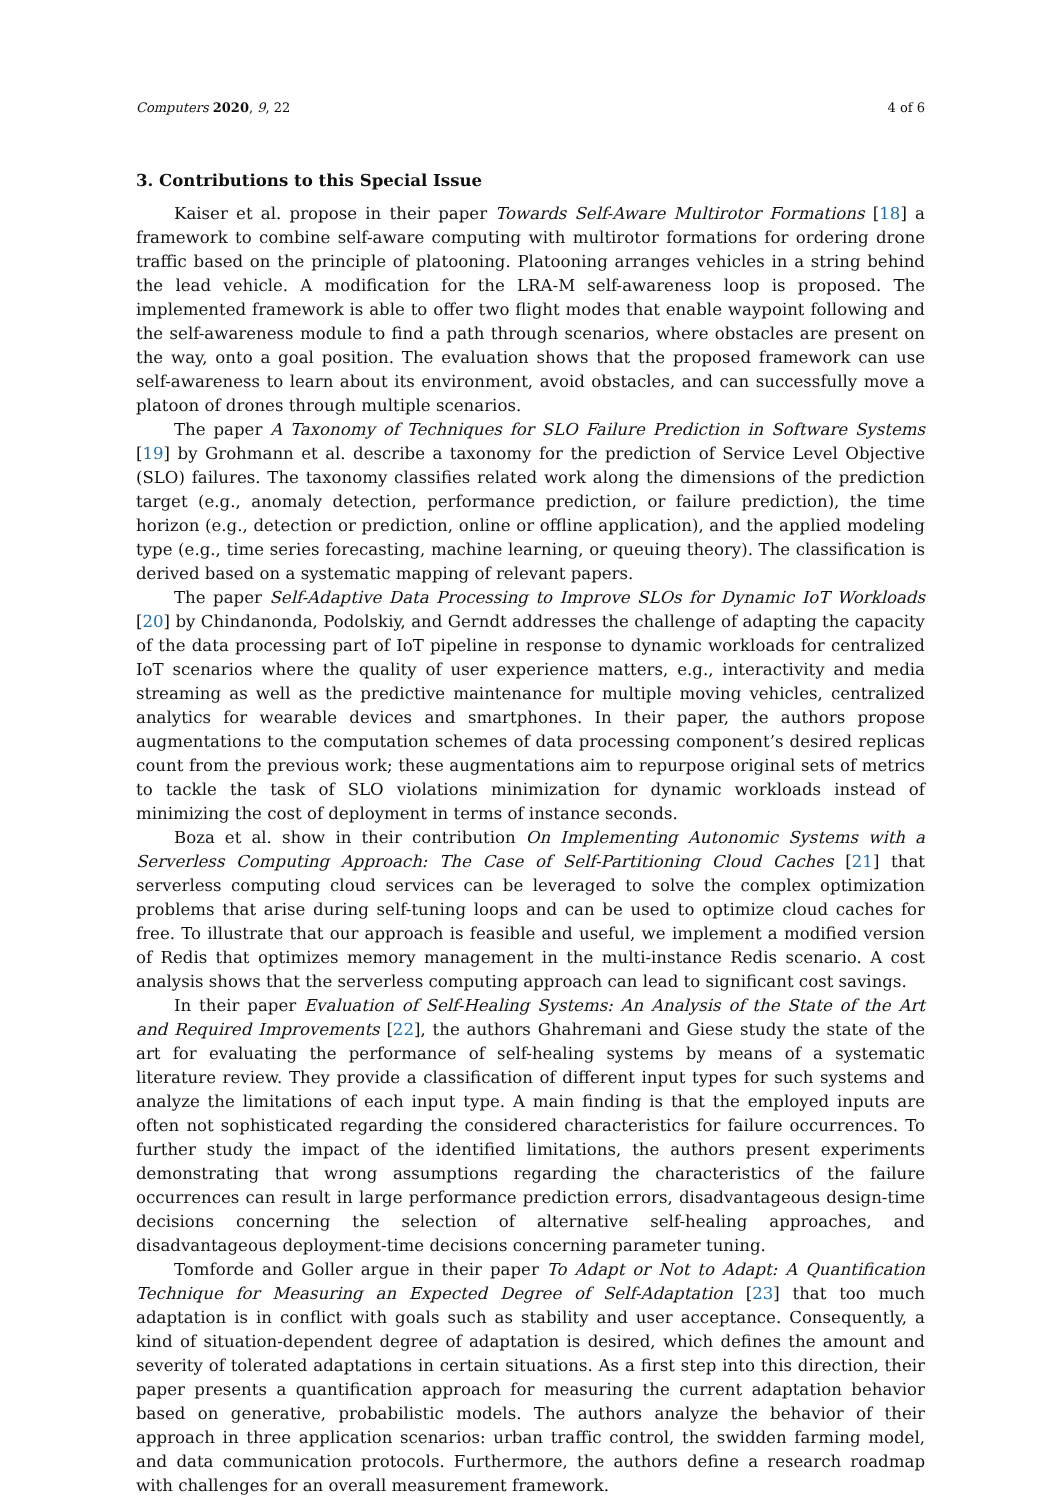Computers 2020, 9, 22 4 of 6
3. Contributions to this Special Issue
Kaiser et al. propose in their paper Towards Self-Aware Multirotor Formations [18] a framework to combine self-aware computing with multirotor formations for ordering drone traffic based on the principle of platooning. Platooning arranges vehicles in a string behind the lead vehicle. A modification for the LRA-M self-awareness loop is proposed. The implemented framework is able to offer two flight modes that enable waypoint following and the self-awareness module to find a path through scenarios, where obstacles are present on the way, onto a goal position. The evaluation shows that the proposed framework can use self-awareness to learn about its environment, avoid obstacles, and can successfully move a platoon of drones through multiple scenarios.
The paper A Taxonomy of Techniques for SLO Failure Prediction in Software Systems [19] by Grohmann et al. describe a taxonomy for the prediction of Service Level Objective (SLO) failures. The taxonomy classifies related work along the dimensions of the prediction target (e.g., anomaly detection, performance prediction, or failure prediction), the time horizon (e.g., detection or prediction, online or offline application), and the applied modeling type (e.g., time series forecasting, machine learning, or queuing theory). The classification is derived based on a systematic mapping of relevant papers.
The paper Self-Adaptive Data Processing to Improve SLOs for Dynamic IoT Workloads [20] by Chindanonda, Podolskiy, and Gerndt addresses the challenge of adapting the capacity of the data processing part of IoT pipeline in response to dynamic workloads for centralized IoT scenarios where the quality of user experience matters, e.g., interactivity and media streaming as well as the predictive maintenance for multiple moving vehicles, centralized analytics for wearable devices and smartphones. In their paper, the authors propose augmentations to the computation schemes of data processing component’s desired replicas count from the previous work; these augmentations aim to repurpose original sets of metrics to tackle the task of SLO violations minimization for dynamic workloads instead of minimizing the cost of deployment in terms of instance seconds.
Boza et al. show in their contribution On Implementing Autonomic Systems with a Serverless Computing Approach: The Case of Self-Partitioning Cloud Caches [21] that serverless computing cloud services can be leveraged to solve the complex optimization problems that arise during self-tuning loops and can be used to optimize cloud caches for free. To illustrate that our approach is feasible and useful, we implement a modified version of Redis that optimizes memory management in the multi-instance Redis scenario. A cost analysis shows that the serverless computing approach can lead to significant cost savings.
In their paper Evaluation of Self-Healing Systems: An Analysis of the State of the Art and Required Improvements [22], the authors Ghahremani and Giese study the state of the art for evaluating the performance of self-healing systems by means of a systematic literature review. They provide a classification of different input types for such systems and analyze the limitations of each input type. A main finding is that the employed inputs are often not sophisticated regarding the considered characteristics for failure occurrences. To further study the impact of the identified limitations, the authors present experiments demonstrating that wrong assumptions regarding the characteristics of the failure occurrences can result in large performance prediction errors, disadvantageous design-time decisions concerning the selection of alternative self-healing approaches, and disadvantageous deployment-time decisions concerning parameter tuning.
Tomforde and Goller argue in their paper To Adapt or Not to Adapt: A Quantification Technique for Measuring an Expected Degree of Self-Adaptation [23] that too much adaptation is in conflict with goals such as stability and user acceptance. Consequently, a kind of situation-dependent degree of adaptation is desired, which defines the amount and severity of tolerated adaptations in certain situations. As a first step into this direction, their paper presents a quantification approach for measuring the current adaptation behavior based on generative, probabilistic models. The authors analyze the behavior of their approach in three application scenarios: urban traffic control, the swidden farming model, and data communication protocols. Furthermore, the authors define a research roadmap with challenges for an overall measurement framework.